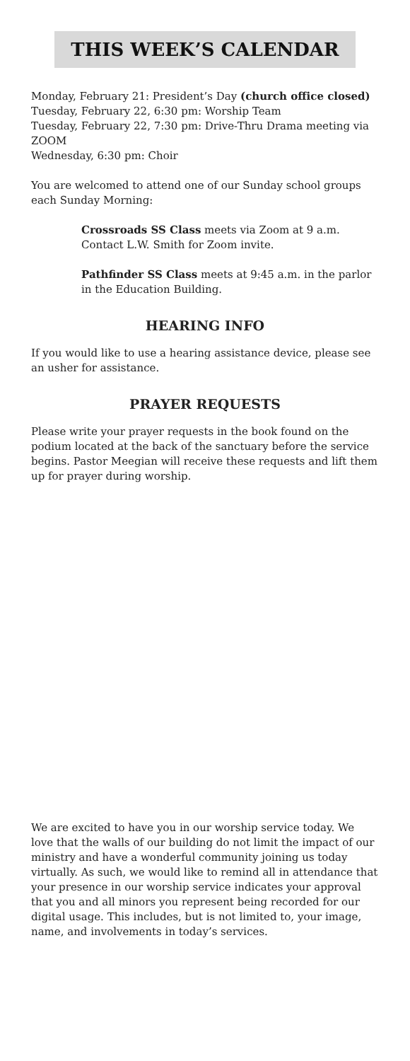THIS WEEK’S CALENDAR
Monday, February 21: President’s Day (church office closed)
Tuesday, February 22, 6:30 pm: Worship Team
Tuesday, February 22, 7:30 pm: Drive-Thru Drama meeting via ZOOM
Wednesday, 6:30 pm: Choir
You are welcomed to attend one of our Sunday school groups each Sunday Morning:
Crossroads SS Class meets via Zoom at 9 a.m. Contact L.W. Smith for Zoom invite.
Pathfinder SS Class meets at 9:45 a.m. in the parlor in the Education Building.
HEARING INFO
If you would like to use a hearing assistance device, please see an usher for assistance.
PRAYER REQUESTS
Please write your prayer requests in the book found on the podium located at the back of the sanctuary before the service begins. Pastor Meegian will receive these requests and lift them up for prayer during worship.
We are excited to have you in our worship service today. We love that the walls of our building do not limit the impact of our ministry and have a wonderful community joining us today virtually. As such, we would like to remind all in attendance that your presence in our worship service indicates your approval that you and all minors you represent being recorded for our digital usage. This includes, but is not limited to, your image, name, and involvements in today’s services.